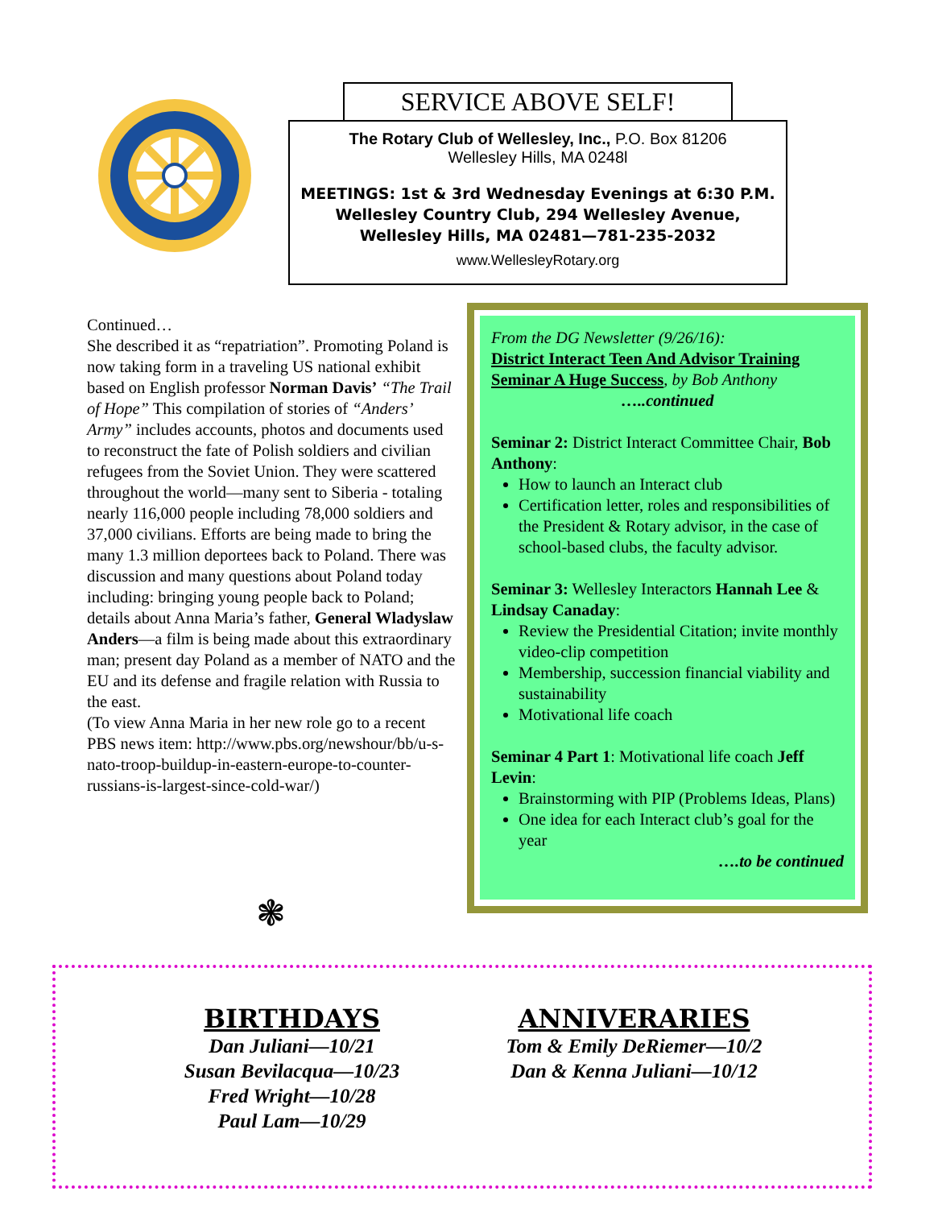SERVICE ABOVE SELF!
The Rotary Club of Wellesley, Inc., P.O. Box 81206
Wellesley Hills, MA 0248l
MEETINGS: 1st & 3rd Wednesday Evenings at 6:30 P.M.
Wellesley Country Club, 294 Wellesley Avenue,
Wellesley Hills, MA 02481—781-235-2032
www.WellesleyRotary.org
Continued…
She described it as “repatriation”. Promoting Poland is now taking form in a traveling US national exhibit based on English professor Norman Davis’ “The Trail of Hope” This compilation of stories of “Anders’ Army” includes accounts, photos and documents used to reconstruct the fate of Polish soldiers and civilian refugees from the Soviet Union. They were scattered throughout the world—many sent to Siberia - totaling nearly 116,000 people including 78,000 soldiers and 37,000 civilians. Efforts are being made to bring the many 1.3 million deportees back to Poland. There was discussion and many questions about Poland today including: bringing young people back to Poland; details about Anna Maria’s father, General Wladyslaw Anders—a film is being made about this extraordinary man; present day Poland as a member of NATO and the EU and its defense and fragile relation with Russia to the east.
(To view Anna Maria in her new role go to a recent PBS news item: http://www.pbs.org/newshour/bb/u-s-nato-troop-buildup-in-eastern-europe-to-counter-russians-is-largest-since-cold-war/)
From the DG Newsletter (9/26/16):
District Interact Teen And Advisor Training Seminar A Huge Success, by Bob Anthony
…..continued
Seminar 2: District Interact Committee Chair, Bob Anthony:
How to launch an Interact club
Certification letter, roles and responsibilities of the President & Rotary advisor, in the case of school-based clubs, the faculty advisor.
Seminar 3: Wellesley Interactors Hannah Lee & Lindsay Canaday:
Review the Presidential Citation; invite monthly video-clip competition
Membership, succession financial viability and sustainability
Motivational life coach
Seminar 4 Part 1: Motivational life coach Jeff Levin:
Brainstorming with PIP (Problems Ideas, Plans)
One idea for each Interact club’s goal for the year
….to be continued
❃
BIRTHDAYS
Dan Juliani—10/21
Susan Bevilacqua—10/23
Fred Wright—10/28
Paul Lam—10/29
ANNIVERARIES
Tom & Emily DeRiemer—10/2
Dan & Kenna Juliani—10/12